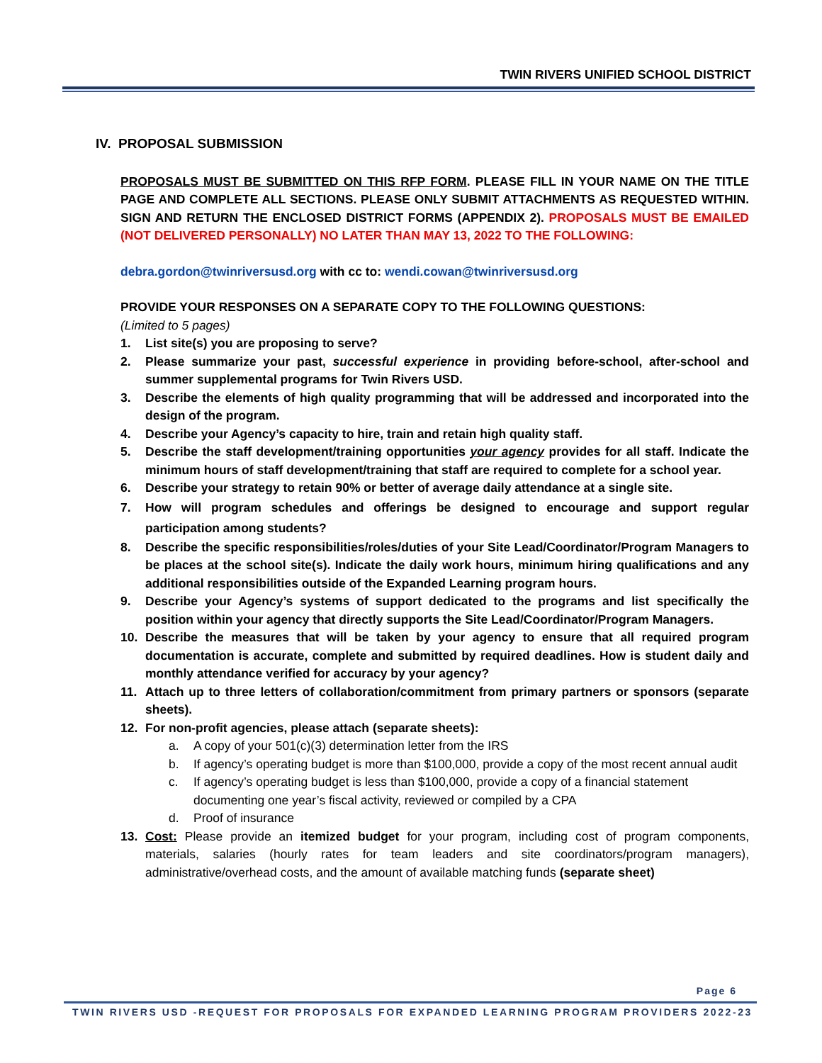TWIN RIVERS UNIFIED SCHOOL DISTRICT
IV. PROPOSAL SUBMISSION
PROPOSALS MUST BE SUBMITTED ON THIS RFP FORM. PLEASE FILL IN YOUR NAME ON THE TITLE PAGE AND COMPLETE ALL SECTIONS. PLEASE ONLY SUBMIT ATTACHMENTS AS REQUESTED WITHIN. SIGN AND RETURN THE ENCLOSED DISTRICT FORMS (APPENDIX 2). PROPOSALS MUST BE EMAILED (NOT DELIVERED PERSONALLY) NO LATER THAN MAY 13, 2022 TO THE FOLLOWING:
debra.gordon@twinriversusd.org with cc to: wendi.cowan@twinriversusd.org
PROVIDE YOUR RESPONSES ON A SEPARATE COPY TO THE FOLLOWING QUESTIONS:
(Limited to 5 pages)
1. List site(s) you are proposing to serve?
2. Please summarize your past, successful experience in providing before-school, after-school and summer supplemental programs for Twin Rivers USD.
3. Describe the elements of high quality programming that will be addressed and incorporated into the design of the program.
4. Describe your Agency’s capacity to hire, train and retain high quality staff.
5. Describe the staff development/training opportunities your agency provides for all staff. Indicate the minimum hours of staff development/training that staff are required to complete for a school year.
6. Describe your strategy to retain 90% or better of average daily attendance at a single site.
7. How will program schedules and offerings be designed to encourage and support regular participation among students?
8. Describe the specific responsibilities/roles/duties of your Site Lead/Coordinator/Program Managers to be places at the school site(s). Indicate the daily work hours, minimum hiring qualifications and any additional responsibilities outside of the Expanded Learning program hours.
9. Describe your Agency’s systems of support dedicated to the programs and list specifically the position within your agency that directly supports the Site Lead/Coordinator/Program Managers.
10. Describe the measures that will be taken by your agency to ensure that all required program documentation is accurate, complete and submitted by required deadlines. How is student daily and monthly attendance verified for accuracy by your agency?
11. Attach up to three letters of collaboration/commitment from primary partners or sponsors (separate sheets).
12. For non-profit agencies, please attach (separate sheets):
a. A copy of your 501(c)(3) determination letter from the IRS
b. If agency’s operating budget is more than $100,000, provide a copy of the most recent annual audit
c. If agency’s operating budget is less than $100,000, provide a copy of a financial statement documenting one year’s fiscal activity, reviewed or compiled by a CPA
d. Proof of insurance
13. Cost: Please provide an itemized budget for your program, including cost of program components, materials, salaries (hourly rates for team leaders and site coordinators/program managers), administrative/overhead costs, and the amount of available matching funds (separate sheet)
Page 6
TWIN RIVERS USD -REQUEST FOR PROPOSALS FOR EXPANDED LEARNING PROGRAM PROVIDERS 2022-23